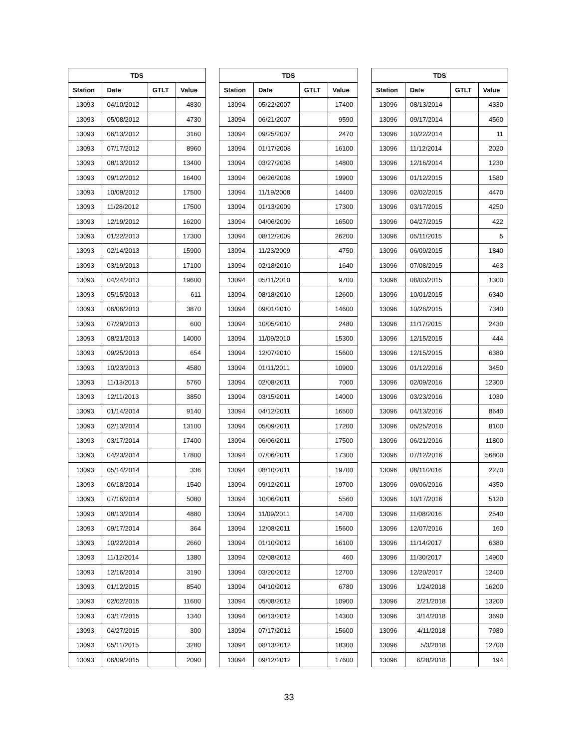| TDS | | | |
| --- | --- | --- | --- |
| Station | Date | GTLT | Value |
| 13093 | 04/10/2012 | | 4830 |
| 13093 | 05/08/2012 | | 4730 |
| 13093 | 06/13/2012 | | 3160 |
| 13093 | 07/17/2012 | | 8960 |
| 13093 | 08/13/2012 | | 13400 |
| 13093 | 09/12/2012 | | 16400 |
| 13093 | 10/09/2012 | | 17500 |
| 13093 | 11/28/2012 | | 17500 |
| 13093 | 12/19/2012 | | 16200 |
| 13093 | 01/22/2013 | | 17300 |
| 13093 | 02/14/2013 | | 15900 |
| 13093 | 03/19/2013 | | 17100 |
| 13093 | 04/24/2013 | | 19600 |
| 13093 | 05/15/2013 | | 611 |
| 13093 | 06/06/2013 | | 3870 |
| 13093 | 07/29/2013 | | 600 |
| 13093 | 08/21/2013 | | 14000 |
| 13093 | 09/25/2013 | | 654 |
| 13093 | 10/23/2013 | | 4580 |
| 13093 | 11/13/2013 | | 5760 |
| 13093 | 12/11/2013 | | 3850 |
| 13093 | 01/14/2014 | | 9140 |
| 13093 | 02/13/2014 | | 13100 |
| 13093 | 03/17/2014 | | 17400 |
| 13093 | 04/23/2014 | | 17800 |
| 13093 | 05/14/2014 | | 336 |
| 13093 | 06/18/2014 | | 1540 |
| 13093 | 07/16/2014 | | 5080 |
| 13093 | 08/13/2014 | | 4880 |
| 13093 | 09/17/2014 | | 364 |
| 13093 | 10/22/2014 | | 2660 |
| 13093 | 11/12/2014 | | 1380 |
| 13093 | 12/16/2014 | | 3190 |
| 13093 | 01/12/2015 | | 8540 |
| 13093 | 02/02/2015 | | 11600 |
| 13093 | 03/17/2015 | | 1340 |
| 13093 | 04/27/2015 | | 300 |
| 13093 | 05/11/2015 | | 3280 |
| 13093 | 06/09/2015 | | 2090 |
| TDS | | | |
| --- | --- | --- | --- |
| Station | Date | GTLT | Value |
| 13094 | 05/22/2007 | | 17400 |
| 13094 | 06/21/2007 | | 9590 |
| 13094 | 09/25/2007 | | 2470 |
| 13094 | 01/17/2008 | | 16100 |
| 13094 | 03/27/2008 | | 14800 |
| 13094 | 06/26/2008 | | 19900 |
| 13094 | 11/19/2008 | | 14400 |
| 13094 | 01/13/2009 | | 17300 |
| 13094 | 04/06/2009 | | 16500 |
| 13094 | 08/12/2009 | | 26200 |
| 13094 | 11/23/2009 | | 4750 |
| 13094 | 02/18/2010 | | 1640 |
| 13094 | 05/11/2010 | | 9700 |
| 13094 | 08/18/2010 | | 12600 |
| 13094 | 09/01/2010 | | 14600 |
| 13094 | 10/05/2010 | | 2480 |
| 13094 | 11/09/2010 | | 15300 |
| 13094 | 12/07/2010 | | 15600 |
| 13094 | 01/11/2011 | | 10900 |
| 13094 | 02/08/2011 | | 7000 |
| 13094 | 03/15/2011 | | 14000 |
| 13094 | 04/12/2011 | | 16500 |
| 13094 | 05/09/2011 | | 17200 |
| 13094 | 06/06/2011 | | 17500 |
| 13094 | 07/06/2011 | | 17300 |
| 13094 | 08/10/2011 | | 19700 |
| 13094 | 09/12/2011 | | 19700 |
| 13094 | 10/06/2011 | | 5560 |
| 13094 | 11/09/2011 | | 14700 |
| 13094 | 12/08/2011 | | 15600 |
| 13094 | 01/10/2012 | | 16100 |
| 13094 | 02/08/2012 | | 460 |
| 13094 | 03/20/2012 | | 12700 |
| 13094 | 04/10/2012 | | 6780 |
| 13094 | 05/08/2012 | | 10900 |
| 13094 | 06/13/2012 | | 14300 |
| 13094 | 07/17/2012 | | 15600 |
| 13094 | 08/13/2012 | | 18300 |
| 13094 | 09/12/2012 | | 17600 |
| TDS | | | |
| --- | --- | --- | --- |
| Station | Date | GTLT | Value |
| 13096 | 08/13/2014 | | 4330 |
| 13096 | 09/17/2014 | | 4560 |
| 13096 | 10/22/2014 | | 11 |
| 13096 | 11/12/2014 | | 2020 |
| 13096 | 12/16/2014 | | 1230 |
| 13096 | 01/12/2015 | | 1580 |
| 13096 | 02/02/2015 | | 4470 |
| 13096 | 03/17/2015 | | 4250 |
| 13096 | 04/27/2015 | | 422 |
| 13096 | 05/11/2015 | | 5 |
| 13096 | 06/09/2015 | | 1840 |
| 13096 | 07/08/2015 | | 463 |
| 13096 | 08/03/2015 | | 1300 |
| 13096 | 10/01/2015 | | 6340 |
| 13096 | 10/26/2015 | | 7340 |
| 13096 | 11/17/2015 | | 2430 |
| 13096 | 12/15/2015 | | 444 |
| 13096 | 12/15/2015 | | 6380 |
| 13096 | 01/12/2016 | | 3450 |
| 13096 | 02/09/2016 | | 12300 |
| 13096 | 03/23/2016 | | 1030 |
| 13096 | 04/13/2016 | | 8640 |
| 13096 | 05/25/2016 | | 8100 |
| 13096 | 06/21/2016 | | 11800 |
| 13096 | 07/12/2016 | | 56800 |
| 13096 | 08/11/2016 | | 2270 |
| 13096 | 09/06/2016 | | 4350 |
| 13096 | 10/17/2016 | | 5120 |
| 13096 | 11/08/2016 | | 2540 |
| 13096 | 12/07/2016 | | 160 |
| 13096 | 11/14/2017 | | 6380 |
| 13096 | 11/30/2017 | | 14900 |
| 13096 | 12/20/2017 | | 12400 |
| 13096 | 1/24/2018 | | 16200 |
| 13096 | 2/21/2018 | | 13200 |
| 13096 | 3/14/2018 | | 3690 |
| 13096 | 4/11/2018 | | 7980 |
| 13096 | 5/3/2018 | | 12700 |
| 13096 | 6/28/2018 | | 194 |
33